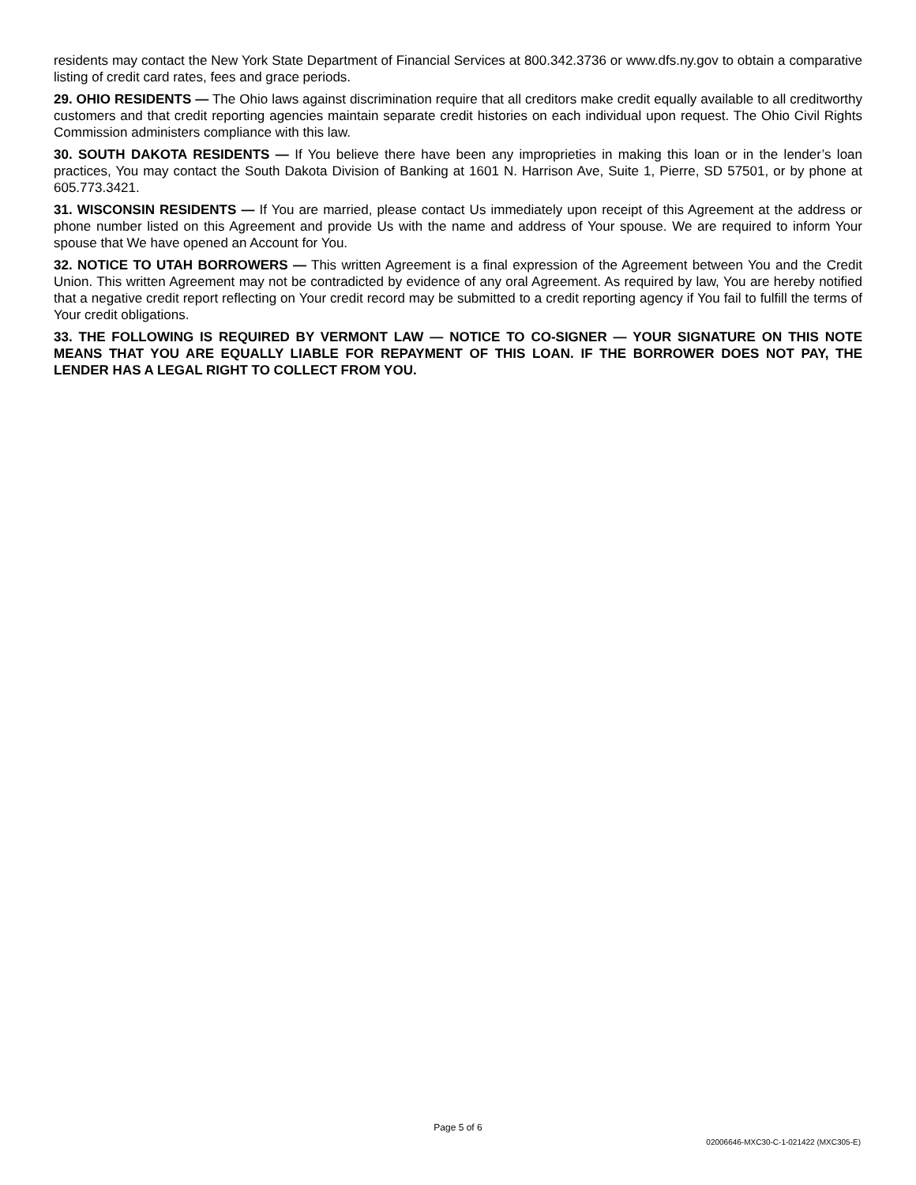residents may contact the New York State Department of Financial Services at 800.342.3736 or www.dfs.ny.gov to obtain a comparative listing of credit card rates, fees and grace periods.
29. OHIO RESIDENTS — The Ohio laws against discrimination require that all creditors make credit equally available to all creditworthy customers and that credit reporting agencies maintain separate credit histories on each individual upon request. The Ohio Civil Rights Commission administers compliance with this law.
30. SOUTH DAKOTA RESIDENTS — If You believe there have been any improprieties in making this loan or in the lender’s loan practices, You may contact the South Dakota Division of Banking at 1601 N. Harrison Ave, Suite 1, Pierre, SD 57501, or by phone at 605.773.3421.
31. WISCONSIN RESIDENTS — If You are married, please contact Us immediately upon receipt of this Agreement at the address or phone number listed on this Agreement and provide Us with the name and address of Your spouse. We are required to inform Your spouse that We have opened an Account for You.
32. NOTICE TO UTAH BORROWERS — This written Agreement is a final expression of the Agreement between You and the Credit Union. This written Agreement may not be contradicted by evidence of any oral Agreement. As required by law, You are hereby notified that a negative credit report reflecting on Your credit record may be submitted to a credit reporting agency if You fail to fulfill the terms of Your credit obligations.
33. THE FOLLOWING IS REQUIRED BY VERMONT LAW — NOTICE TO CO-SIGNER — YOUR SIGNATURE ON THIS NOTE MEANS THAT YOU ARE EQUALLY LIABLE FOR REPAYMENT OF THIS LOAN. IF THE BORROWER DOES NOT PAY, THE LENDER HAS A LEGAL RIGHT TO COLLECT FROM YOU.
Page 5 of 6
02006646-MXC30-C-1-021422 (MXC305-E)